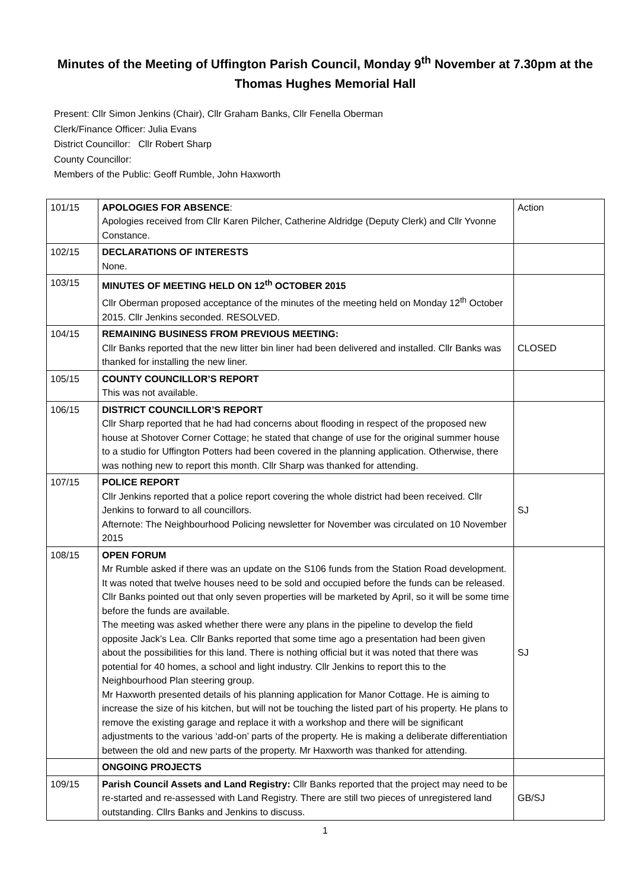Minutes of the Meeting of Uffington Parish Council, Monday 9<sup>th</sup> November at 7.30pm at the Thomas Hughes Memorial Hall
Present: Cllr Simon Jenkins (Chair), Cllr Graham Banks, Cllr Fenella Oberman
Clerk/Finance Officer: Julia Evans
District Councillor: Cllr Robert Sharp
County Councillor:
Members of the Public: Geoff Rumble, John Haxworth
| 101/15 | APOLOGIES FOR ABSENCE : Apologies received from Cllr Karen Pilcher, Catherine Aldridge (Deputy Clerk) and Cllr Yvonne Constance. | Action |
| 102/15 | DECLARATIONS OF INTERESTS None. | |
| 103/15 | MINUTES OF MEETING HELD ON 12<sup>th</sup> OCTOBER 2015 Cllr Oberman proposed acceptance of the minutes of the meeting held on Monday 12<sup>th</sup> October 2015. Cllr Jenkins seconded. RESOLVED. | |
| 104/15 | REMAINING BUSINESS FROM PREVIOUS MEETING: Cllr Banks reported that the new litter bin liner had been delivered and installed. Cllr Banks was thanked for installing the new liner. | CLOSED |
| 105/15 | COUNTY COUNCILLOR’S REPORT This was not available. | |
| 106/15 | DISTRICT COUNCILLOR’S REPORT Cllr Sharp reported that he had had concerns about flooding in respect of the proposed new house at Shotover Corner Cottage; he stated that change of use for the original summer house to a studio for Uffington Potters had been covered in the planning application. Otherwise, there was nothing new to report this month. Cllr Sharp was thanked for attending. | |
| 107/15 | POLICE REPORT Cllr Jenkins reported that a police report covering the whole district had been received. Cllr Jenkins to forward to all councillors. Afternote: The Neighbourhood Policing newsletter for November was circulated on 10 November 2015 | SJ |
| 108/15 | OPEN FORUM Mr Rumble asked if there was an update on the S106 funds from the Station Road development. It was noted that twelve houses need to be sold and occupied before the funds can be released. Cllr Banks pointed out that only seven properties will be marketed by April, so it will be some time before the funds are available. The meeting was asked whether there were any plans in the pipeline to develop the field opposite Jack’s Lea. Cllr Banks reported that some time ago a presentation had been given about the possibilities for this land. There is nothing official but it was noted that there was potential for 40 homes, a school and light industry. Cllr Jenkins to report this to the Neighbourhood Plan steering group. Mr Haxworth presented details of his planning application for Manor Cottage. He is aiming to increase the size of his kitchen, but will not be touching the listed part of his property. He plans to remove the existing garage and replace it with a workshop and there will be significant adjustments to the various ‘add-on’ parts of the property. He is making a deliberate differentiation between the old and new parts of the property. Mr Haxworth was thanked for attending. | SJ |
| | ONGOING PROJECTS | |
| 109/15 | Parish Council Assets and Land Registry: Cllr Banks reported that the project may need to be re-started and re-assessed with Land Registry. There are still two pieces of unregistered land outstanding. Cllrs Banks and Jenkins to discuss. | GB/SJ |
1